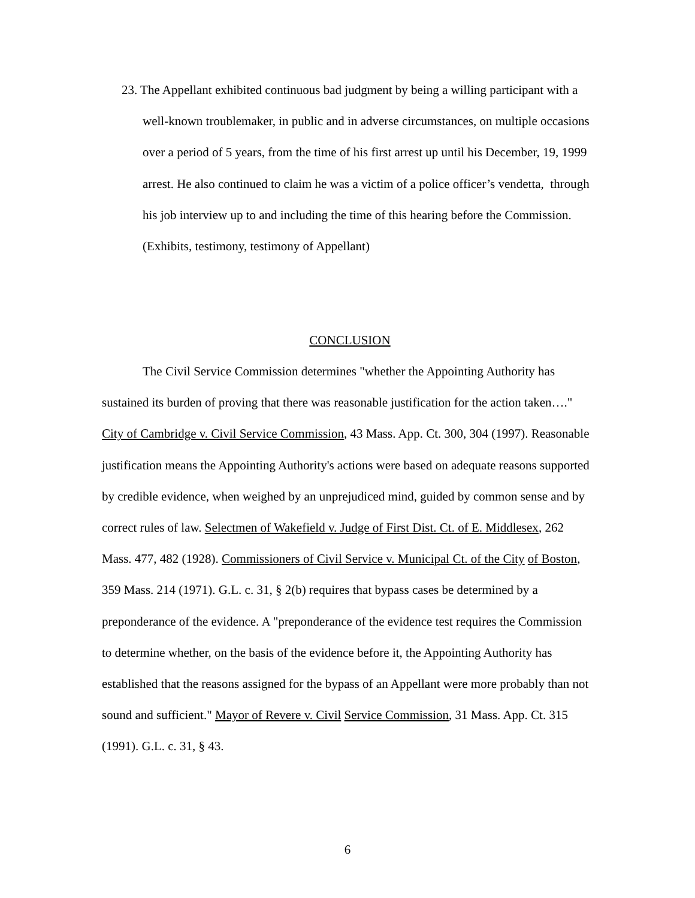23. The Appellant exhibited continuous bad judgment by being a willing participant with a well-known troublemaker, in public and in adverse circumstances, on multiple occasions over a period of 5 years, from the time of his first arrest up until his December, 19, 1999 arrest. He also continued to claim he was a victim of a police officer’s vendetta, through his job interview up to and including the time of this hearing before the Commission. (Exhibits, testimony, testimony of Appellant)
CONCLUSION
The Civil Service Commission determines "whether the Appointing Authority has sustained its burden of proving that there was reasonable justification for the action taken…." City of Cambridge v. Civil Service Commission, 43 Mass. App. Ct. 300, 304 (1997). Reasonable justification means the Appointing Authority's actions were based on adequate reasons supported by credible evidence, when weighed by an unprejudiced mind, guided by common sense and by correct rules of law. Selectmen of Wakefield v. Judge of First Dist. Ct. of E. Middlesex, 262 Mass. 477, 482 (1928). Commissioners of Civil Service v. Municipal Ct. of the City of Boston, 359 Mass. 214 (1971). G.L. c. 31, § 2(b) requires that bypass cases be determined by a preponderance of the evidence. A "preponderance of the evidence test requires the Commission to determine whether, on the basis of the evidence before it, the Appointing Authority has established that the reasons assigned for the bypass of an Appellant were more probably than not sound and sufficient." Mayor of Revere v. Civil Service Commission, 31 Mass. App. Ct. 315 (1991). G.L. c. 31, § 43.
6